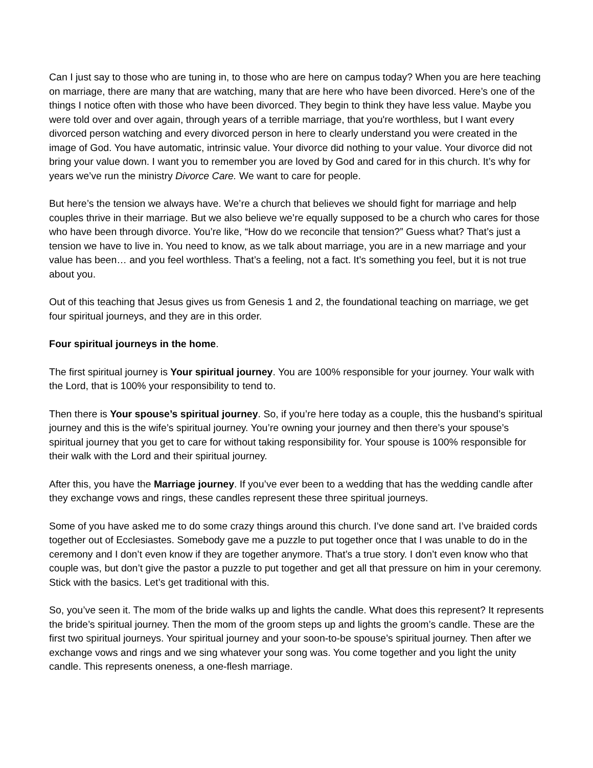Can I just say to those who are tuning in, to those who are here on campus today? When you are here teaching on marriage, there are many that are watching, many that are here who have been divorced. Here’s one of the things I notice often with those who have been divorced. They begin to think they have less value. Maybe you were told over and over again, through years of a terrible marriage, that you're worthless, but I want every divorced person watching and every divorced person in here to clearly understand you were created in the image of God. You have automatic, intrinsic value. Your divorce did nothing to your value. Your divorce did not bring your value down. I want you to remember you are loved by God and cared for in this church. It’s why for years we’ve run the ministry Divorce Care. We want to care for people.
But here’s the tension we always have. We’re a church that believes we should fight for marriage and help couples thrive in their marriage. But we also believe we’re equally supposed to be a church who cares for those who have been through divorce. You’re like, “How do we reconcile that tension?” Guess what? That’s just a tension we have to live in. You need to know, as we talk about marriage, you are in a new marriage and your value has been… and you feel worthless. That’s a feeling, not a fact. It’s something you feel, but it is not true about you.
Out of this teaching that Jesus gives us from Genesis 1 and 2, the foundational teaching on marriage, we get four spiritual journeys, and they are in this order.
Four spiritual journeys in the home.
The first spiritual journey is Your spiritual journey. You are 100% responsible for your journey. Your walk with the Lord, that is 100% your responsibility to tend to.
Then there is Your spouse’s spiritual journey. So, if you’re here today as a couple, this the husband’s spiritual journey and this is the wife’s spiritual journey. You’re owning your journey and then there’s your spouse’s spiritual journey that you get to care for without taking responsibility for. Your spouse is 100% responsible for their walk with the Lord and their spiritual journey.
After this, you have the Marriage journey. If you’ve ever been to a wedding that has the wedding candle after they exchange vows and rings, these candles represent these three spiritual journeys.
Some of you have asked me to do some crazy things around this church. I’ve done sand art. I’ve braided cords together out of Ecclesiastes. Somebody gave me a puzzle to put together once that I was unable to do in the ceremony and I don’t even know if they are together anymore. That’s a true story. I don’t even know who that couple was, but don’t give the pastor a puzzle to put together and get all that pressure on him in your ceremony. Stick with the basics. Let’s get traditional with this.
So, you’ve seen it. The mom of the bride walks up and lights the candle. What does this represent? It represents the bride’s spiritual journey. Then the mom of the groom steps up and lights the groom’s candle. These are the first two spiritual journeys. Your spiritual journey and your soon-to-be spouse’s spiritual journey. Then after we exchange vows and rings and we sing whatever your song was. You come together and you light the unity candle. This represents oneness, a one-flesh marriage.